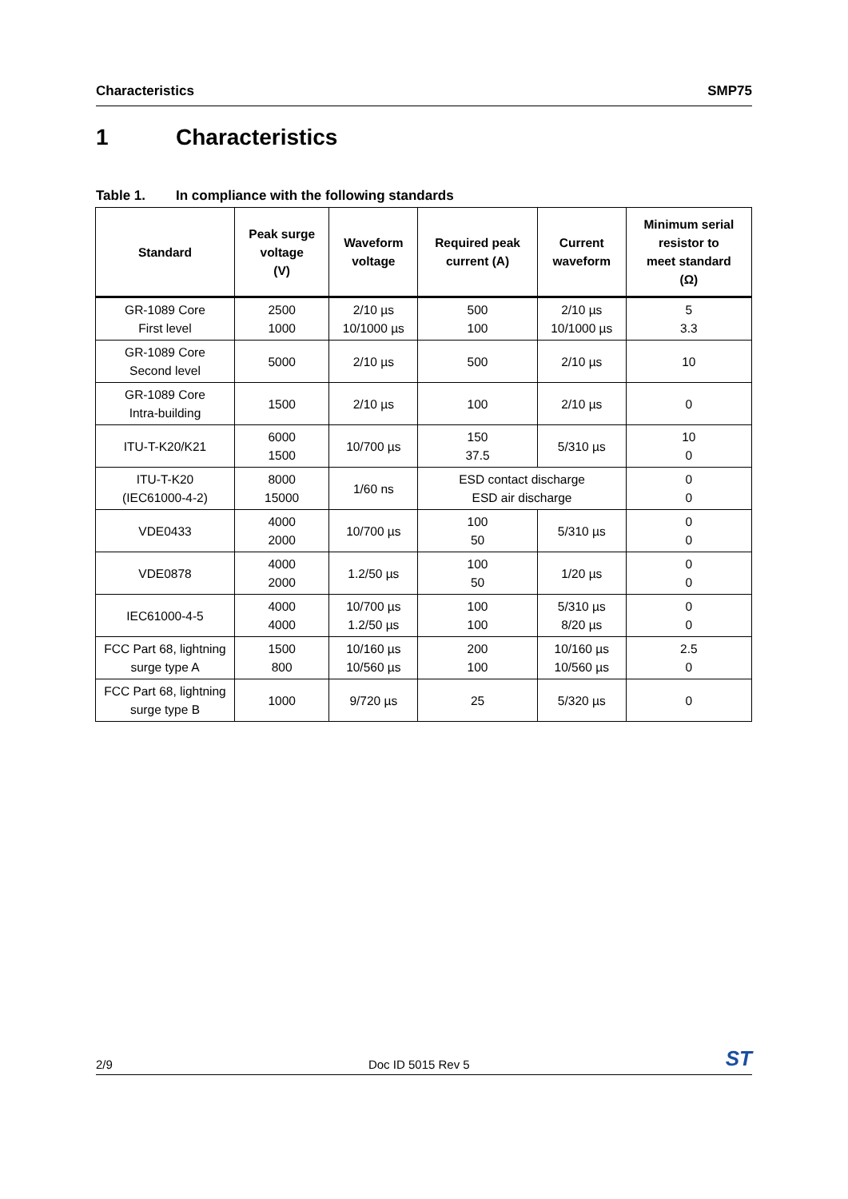Characteristics SMP75
1 Characteristics
Table 1. In compliance with the following standards
| Standard | Peak surge voltage (V) | Waveform voltage | Required peak current (A) | Current waveform | Minimum serial resistor to meet standard (Ω) |
| --- | --- | --- | --- | --- | --- |
| GR-1089 Core First level | 2500 1000 | 2/10 µs 10/1000 µs | 500 100 | 2/10 µs 10/1000 µs | 5 3.3 |
| GR-1089 Core Second level | 5000 | 2/10 µs | 500 | 2/10 µs | 10 |
| GR-1089 Core Intra-building | 1500 | 2/10 µs | 100 | 2/10 µs | 0 |
| ITU-T-K20/K21 | 6000 1500 | 10/700 µs | 150 37.5 | 5/310 µs | 10 0 |
| ITU-T-K20 (IEC61000-4-2) | 8000 15000 | 1/60 ns | ESD contact discharge ESD air discharge | | 0 0 |
| VDE0433 | 4000 2000 | 10/700 µs | 100 50 | 5/310 µs | 0 0 |
| VDE0878 | 4000 2000 | 1.2/50 µs | 100 50 | 1/20 µs | 0 0 |
| IEC61000-4-5 | 4000 4000 | 10/700 µs 1.2/50 µs | 100 100 | 5/310 µs 8/20 µs | 0 0 |
| FCC Part 68, lightning surge type A | 1500 800 | 10/160 µs 10/560 µs | 200 100 | 10/160 µs 10/560 µs | 2.5 0 |
| FCC Part 68, lightning surge type B | 1000 | 9/720 µs | 25 | 5/320 µs | 0 |
2/9 Doc ID 5015 Rev 5 ST